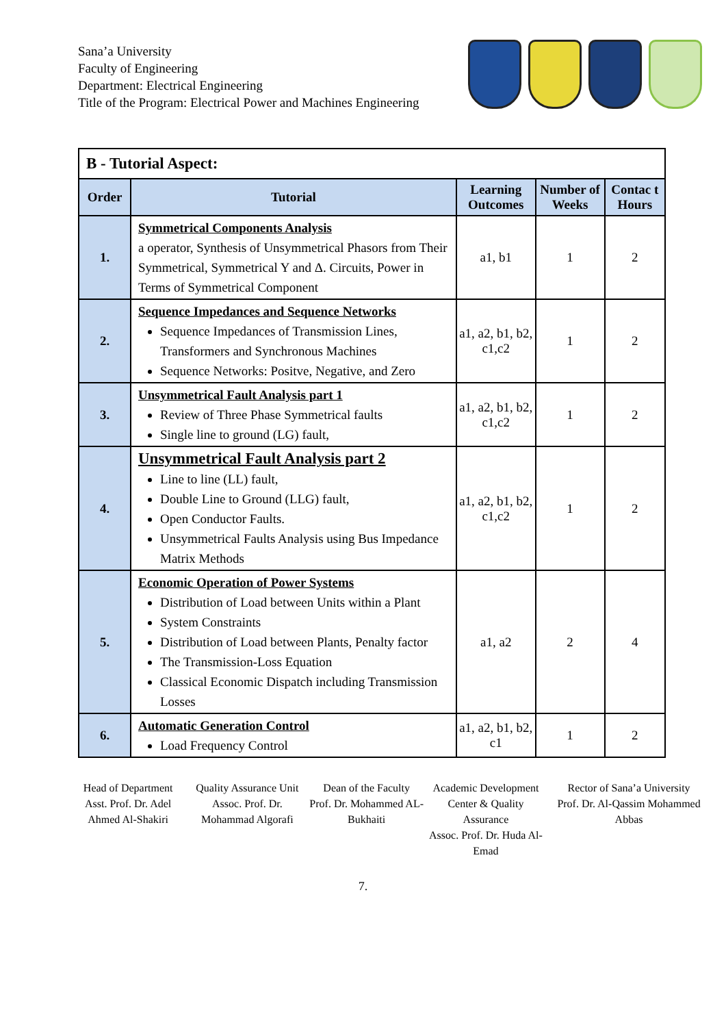Sana’a University
Faculty of Engineering
Department: Electrical Engineering
Title of the Program: Electrical Power and Machines Engineering
| B - Tutorial Aspect: | | | | |
| Order | Tutorial | Learning Outcomes | Number of Weeks | Contac t Hours |
| 1. | Symmetrical Components Analysis a operator, Synthesis of Unsymmetrical Phasors from Their Symmetrical, Symmetrical Y and Δ. Circuits, Power in Terms of Symmetrical Component | a1, b1 | 1 | 2 |
| 2. | Sequence Impedances and Sequence Networks Sequence Impedances of Transmission Lines, Transformers and Synchronous Machines Sequence Networks: Positve, Negative, and Zero | a1, a2, b1, b2, c1,c2 | 1 | 2 |
| 3. | Unsymmetrical Fault Analysis part 1 Review of Three Phase Symmetrical faults Single line to ground (LG) fault, | a1, a2, b1, b2, c1,c2 | 1 | 2 |
| 4. | Unsymmetrical Fault Analysis part 2 Line to line (LL) fault, Double Line to Ground (LLG) fault, Open Conductor Faults. Unsymmetrical Faults Analysis using Bus Impedance Matrix Methods | a1, a2, b1, b2, c1,c2 | 1 | 2 |
| 5. | Economic Operation of Power Systems Distribution of Load between Units within a Plant System Constraints Distribution of Load between Plants, Penalty factor The Transmission-Loss Equation Classical Economic Dispatch including Transmission Losses | a1, a2 | 2 | 4 |
| 6. | Automatic Generation Control Load Frequency Control | a1, a2, b1, b2, c1 | 1 | 2 |
Head of Department
Asst. Prof. Dr. Adel Ahmed Al-Shakiri
Quality Assurance Unit
Assoc. Prof. Dr. Mohammad Algorafi
Dean of the Faculty
Prof. Dr. Mohammed AL-Bukhaiti
Academic Development Center & Quality Assurance
Assoc. Prof. Dr. Huda Al-Emad
Rector of Sana’a University
Prof. Dr. Al-Qassim Mohammed Abbas
7.